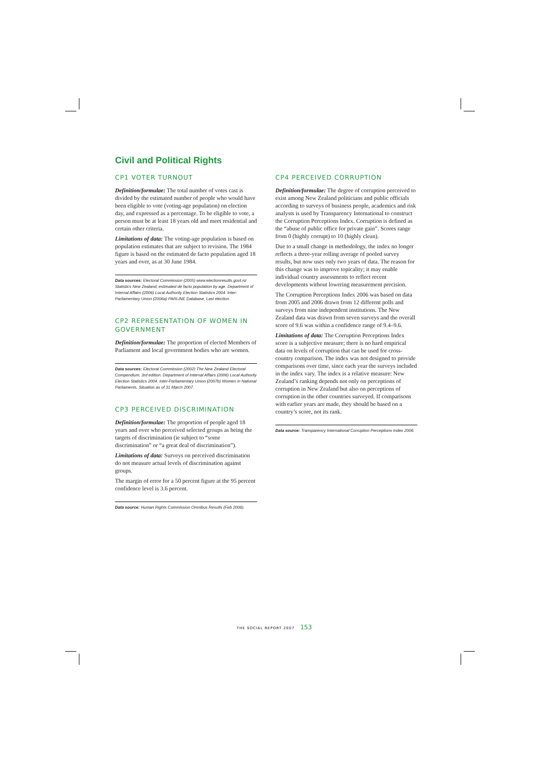Civil and Political Rights
CP1 VOTER TURNOUT
Definition/formulae: The total number of votes cast is divided by the estimated number of people who would have been eligible to vote (voting-age population) on election day, and expressed as a percentage. To be eligible to vote, a person must be at least 18 years old and meet residential and certain other criteria.
Limitations of data: The voting-age population is based on population estimates that are subject to revision. The 1984 figure is based on the estimated de facto population aged 18 years and over, as at 30 June 1984.
Data sources: Electoral Commission (2005) www.electionresults.govt.nz Statistics New Zealand, estimated de facto population by age. Department of Internal Affairs (2006) Local Authority Election Statistics 2004. Inter-Parliamentary Union (2006a) PARLINE Database, Last election.
CP2 REPRESENTATION OF WOMEN IN GOVERNMENT
Definition/formulae: The proportion of elected Members of Parliament and local government bodies who are women.
Data sources: Electoral Commission (2002) The New Zealand Electoral Compendium, 3rd edition. Department of Internal Affairs (2006) Local Authority Election Statistics 2004. Inter-Parliamentary Union (2007b) Women in National Parliaments, Situation as of 31 March 2007.
CP3 PERCEIVED DISCRIMINATION
Definition/formulae: The proportion of people aged 18 years and over who perceived selected groups as being the targets of discrimination (ie subject to “some discrimination” or “a great deal of discrimination”).
Limitations of data: Surveys on perceived discrimination do not measure actual levels of discrimination against groups.
The margin of error for a 50 percent figure at the 95 percent confidence level is 3.6 percent.
Data source: Human Rights Commission Omnibus Results (Feb 2006).
CP4 PERCEIVED CORRUPTION
Definition/formulae: The degree of corruption perceived to exist among New Zealand politicians and public officials according to surveys of business people, academics and risk analysts is used by Transparency International to construct the Corruption Perceptions Index. Corruption is defined as the “abuse of public office for private gain”. Scores range from 0 (highly corrupt) to 10 (highly clean).
Due to a small change in methodology, the index no longer reflects a three-year rolling average of pooled survey results, but now uses only two years of data. The reason for this change was to improve topicality; it may enable individual country assessments to reflect recent developments without lowering measurement precision.
The Corruption Perceptions Index 2006 was based on data from 2005 and 2006 drawn from 12 different polls and surveys from nine independent institutions. The New Zealand data was drawn from seven surveys and the overall score of 9.6 was within a confidence range of 9.4–9.6.
Limitations of data: The Corruption Perceptions Index score is a subjective measure; there is no hard empirical data on levels of corruption that can be used for cross-country comparison. The index was not designed to provide comparisons over time, since each year the surveys included in the index vary. The index is a relative measure: New Zealand’s ranking depends not only on perceptions of corruption in New Zealand but also on perceptions of corruption in the other countries surveyed. If comparisons with earlier years are made, they should be based on a country’s score, not its rank.
Data source: Transparency International Corruption Perceptions Index 2006.
THE SOCIAL REPORT 2007 153